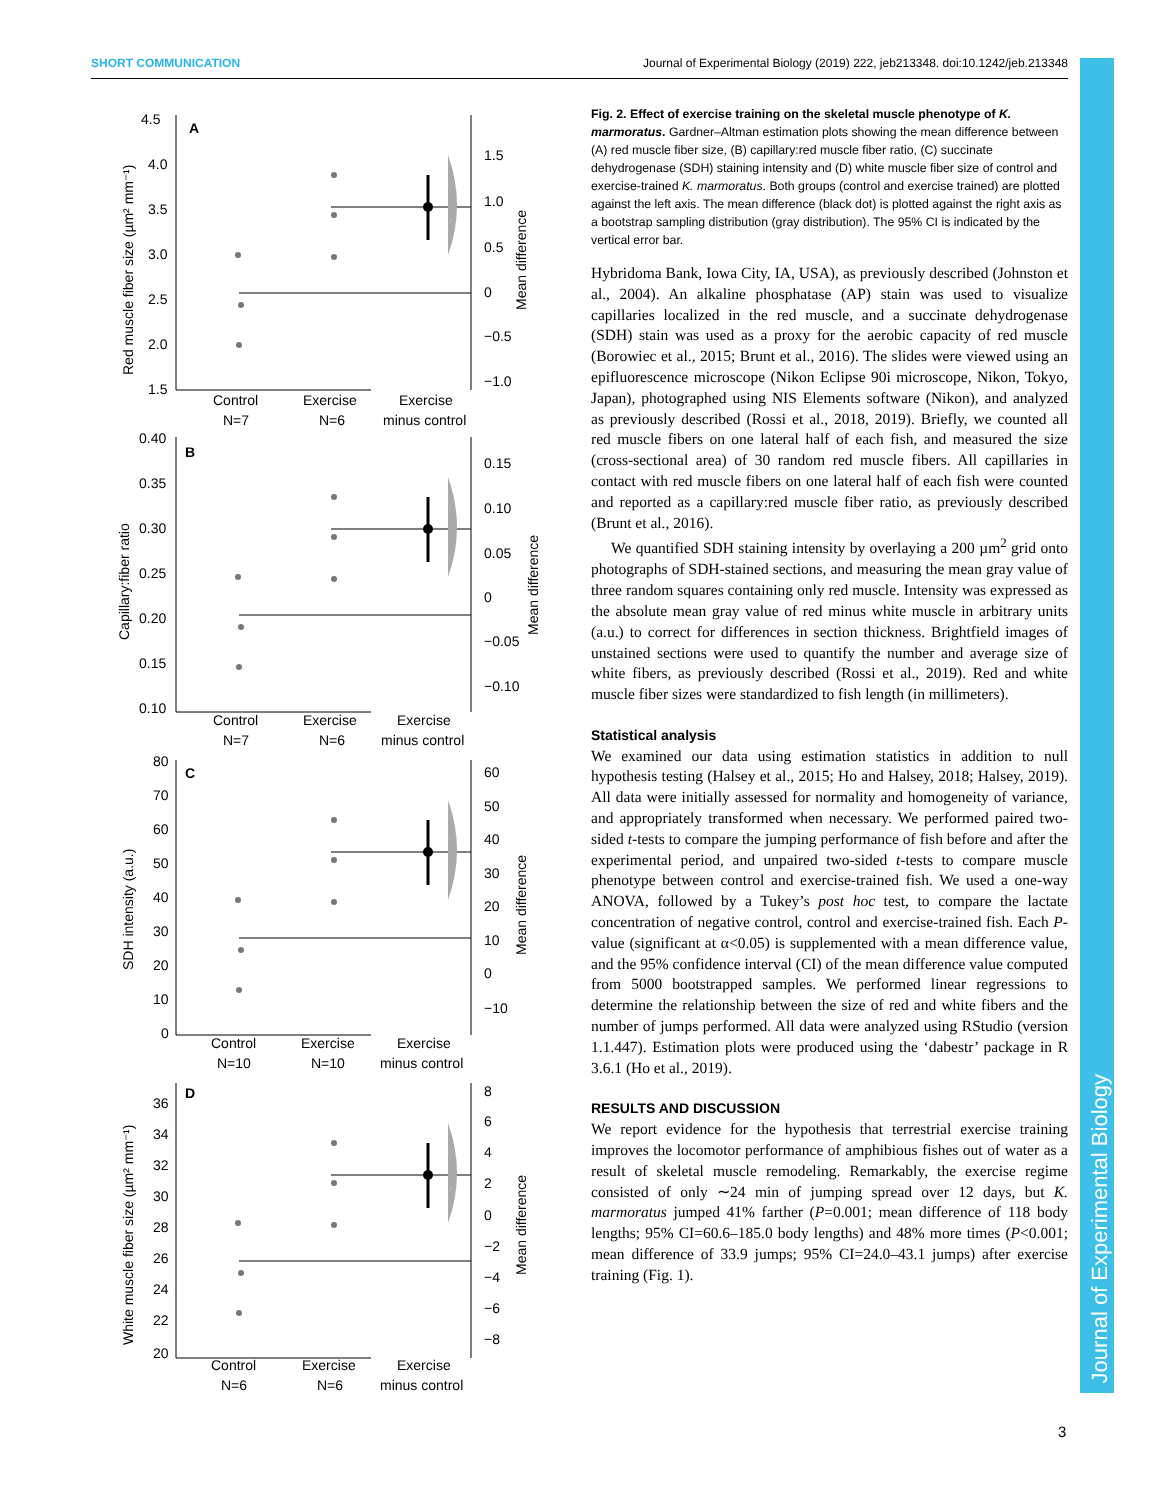SHORT COMMUNICATION Journal of Experimental Biology (2019) 222, jeb213348. doi:10.1242/jeb.213348
A
4.5
4.0
3.5
3.0
2.5
2.0
1.5
1.5
1.0
0.5
0
−0.5
−1.0
Control
N=7
Exercise
N=6
Exercise
minus control
Red muscle fiber size (µm² mm⁻¹)
Mean difference
B
0.40
0.35
0.30
0.25
0.20
0.15
0.10
0.15
0.10
0.05
0
−0.05
−0.10
Control
N=7
Exercise
N=6
Exercise
minus control
Capillary:fiber ratio
Mean difference
C
80
70
60
50
40
30
20
10
0
60
50
40
30
20
10
0
−10
Control
N=10
Exercise
N=10
Exercise
minus control
SDH intensity (a.u.)
Mean difference
D
36
34
32
30
28
26
24
22
20
8
6
4
2
0
−2
−4
−6
−8
Control
N=6
Exercise
N=6
Exercise
minus control
White muscle fiber size (µm² mm⁻¹)
Mean difference
Fig. 2. Effect of exercise training on the skeletal muscle phenotype of K. marmoratus. Gardner–Altman estimation plots showing the mean difference between (A) red muscle fiber size, (B) capillary:red muscle fiber ratio, (C) succinate dehydrogenase (SDH) staining intensity and (D) white muscle fiber size of control and exercise-trained K. marmoratus. Both groups (control and exercise trained) are plotted against the left axis. The mean difference (black dot) is plotted against the right axis as a bootstrap sampling distribution (gray distribution). The 95% CI is indicated by the vertical error bar.
Hybridoma Bank, Iowa City, IA, USA), as previously described (Johnston et al., 2004). An alkaline phosphatase (AP) stain was used to visualize capillaries localized in the red muscle, and a succinate dehydrogenase (SDH) stain was used as a proxy for the aerobic capacity of red muscle (Borowiec et al., 2015; Brunt et al., 2016). The slides were viewed using an epifluorescence microscope (Nikon Eclipse 90i microscope, Nikon, Tokyo, Japan), photographed using NIS Elements software (Nikon), and analyzed as previously described (Rossi et al., 2018, 2019). Briefly, we counted all red muscle fibers on one lateral half of each fish, and measured the size (cross-sectional area) of 30 random red muscle fibers. All capillaries in contact with red muscle fibers on one lateral half of each fish were counted and reported as a capillary:red muscle fiber ratio, as previously described (Brunt et al., 2016).
We quantified SDH staining intensity by overlaying a 200 µm<sup>2</sup> grid onto photographs of SDH-stained sections, and measuring the mean gray value of three random squares containing only red muscle. Intensity was expressed as the absolute mean gray value of red minus white muscle in arbitrary units (a.u.) to correct for differences in section thickness. Brightfield images of unstained sections were used to quantify the number and average size of white fibers, as previously described (Rossi et al., 2019). Red and white muscle fiber sizes were standardized to fish length (in millimeters).
Statistical analysis
We examined our data using estimation statistics in addition to null hypothesis testing (Halsey et al., 2015; Ho and Halsey, 2018; Halsey, 2019). All data were initially assessed for normality and homogeneity of variance, and appropriately transformed when necessary. We performed paired two-sided t-tests to compare the jumping performance of fish before and after the experimental period, and unpaired two-sided t-tests to compare muscle phenotype between control and exercise-trained fish. We used a one-way ANOVA, followed by a Tukey’s post hoc test, to compare the lactate concentration of negative control, control and exercise-trained fish. Each P-value (significant at α<0.05) is supplemented with a mean difference value, and the 95% confidence interval (CI) of the mean difference value computed from 5000 bootstrapped samples. We performed linear regressions to determine the relationship between the size of red and white fibers and the number of jumps performed. All data were analyzed using RStudio (version 1.1.447). Estimation plots were produced using the ‘dabestr’ package in R 3.6.1 (Ho et al., 2019).
RESULTS AND DISCUSSION
We report evidence for the hypothesis that terrestrial exercise training improves the locomotor performance of amphibious fishes out of water as a result of skeletal muscle remodeling. Remarkably, the exercise regime consisted of only ∼24 min of jumping spread over 12 days, but K. marmoratus jumped 41% farther (P=0.001; mean difference of 118 body lengths; 95% CI=60.6–185.0 body lengths) and 48% more times (P<0.001; mean difference of 33.9 jumps; 95% CI=24.0–43.1 jumps) after exercise training (Fig. 1).
Journal of Experimental Biology
3